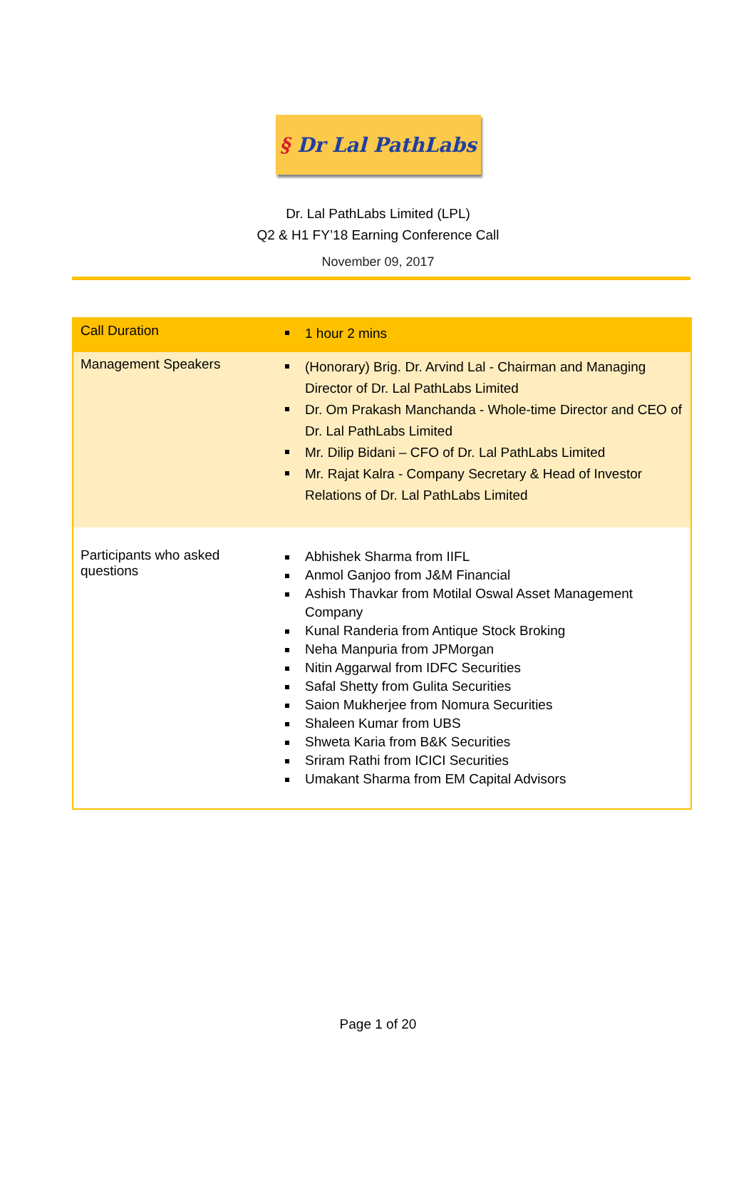§ Dr Lal PathLabs
Dr. Lal PathLabs Limited (LPL)
Q2 & H1 FY’18 Earning Conference Call
November 09, 2017
| Call Duration | 1 hour 2 mins |
| Management Speakers | (Honorary) Brig. Dr. Arvind Lal - Chairman and Managing Director of Dr. Lal PathLabs Limited Dr. Om Prakash Manchanda - Whole-time Director and CEO of Dr. Lal PathLabs Limited Mr. Dilip Bidani – CFO of Dr. Lal PathLabs Limited Mr. Rajat Kalra - Company Secretary & Head of Investor Relations of Dr. Lal PathLabs Limited |
| Participants who asked questions | Abhishek Sharma from IIFL Anmol Ganjoo from J&M Financial Ashish Thavkar from Motilal Oswal Asset Management Company Kunal Randeria from Antique Stock Broking Neha Manpuria from JPMorgan Nitin Aggarwal from IDFC Securities Safal Shetty from Gulita Securities Saion Mukherjee from Nomura Securities Shaleen Kumar from UBS Shweta Karia from B&K Securities Sriram Rathi from ICICI Securities Umakant Sharma from EM Capital Advisors |
Page 1 of 20